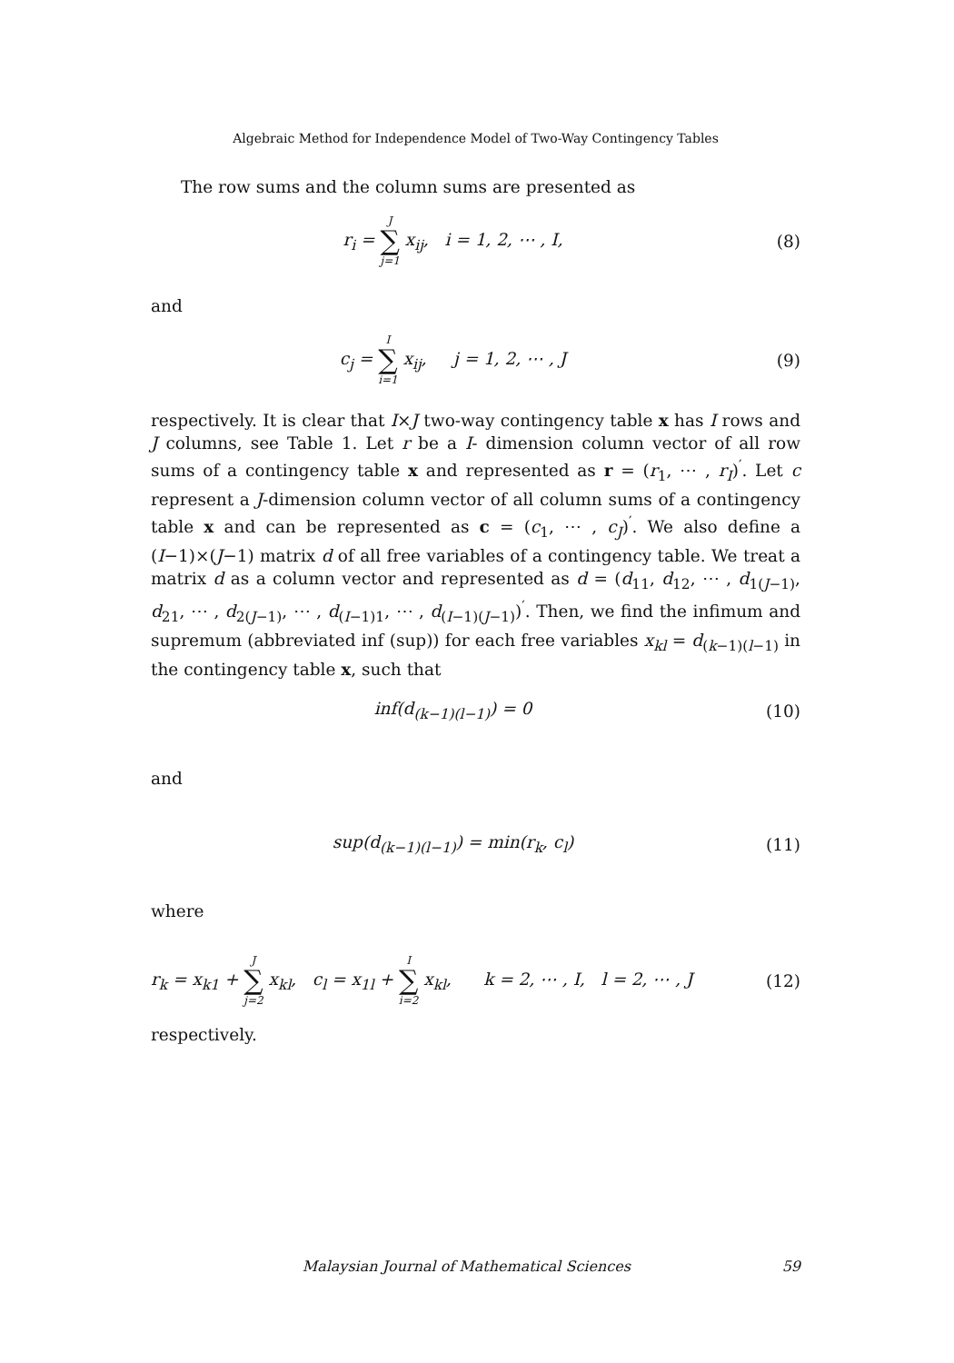Algebraic Method for Independence Model of Two-Way Contingency Tables
The row sums and the column sums are presented as
r<sub>i</sub> = J ∑ j=1 x<sub>ij</sub>, i = 1, 2, ⋯ , I,
(8)
and
c<sub>j</sub> = I ∑ i=1 x<sub>ij</sub>, j = 1, 2, ⋯ , J
(9)
respectively. It is clear that I×J two-way contingency table x has I rows and J columns, see Table 1. Let r be a I- dimension column vector of all row sums of a contingency table x and represented as r = (r<sub>1</sub>, ⋯ , r<sub>I</sub>)<sup>′</sup>. Let c represent a J-dimension column vector of all column sums of a contingency table x and can be represented as c = (c<sub>1</sub>, ⋯ , c<sub>J</sub>)<sup>′</sup>. We also define a (I−1)×(J−1) matrix d of all free variables of a contingency table. We treat a matrix d as a column vector and represented as d = (d<sub>11</sub>, d<sub>12</sub>, ⋯ , d<sub>1(J−1)</sub>, d<sub>21</sub>, ⋯ , d<sub>2(J−1)</sub>, ⋯ , d<sub>(I−1)1</sub>, ⋯ , d<sub>(I−1)(J−1)</sub>)<sup>′</sup>. Then, we find the infimum and supremum (abbreviated inf (sup)) for each free variables x<sub>kl</sub> = d<sub>(k−1)(l−1)</sub> in the contingency table x, such that
inf(d<sub>(k−1)(l−1)</sub>) = 0 (10)
and
sup(d<sub>(k−1)(l−1)</sub>) = min(r<sub>k</sub>, c<sub>l</sub>) (11)
where
r<sub>k</sub> = x<sub>k1</sub> + J ∑ j=2 x<sub>kl</sub>, c<sub>l</sub> = x<sub>1l</sub> + I ∑ i=2 x<sub>kl</sub>, k = 2, ⋯ , I, l = 2, ⋯ , J
(12)
respectively.
Malaysian Journal of Mathematical Sciences 59